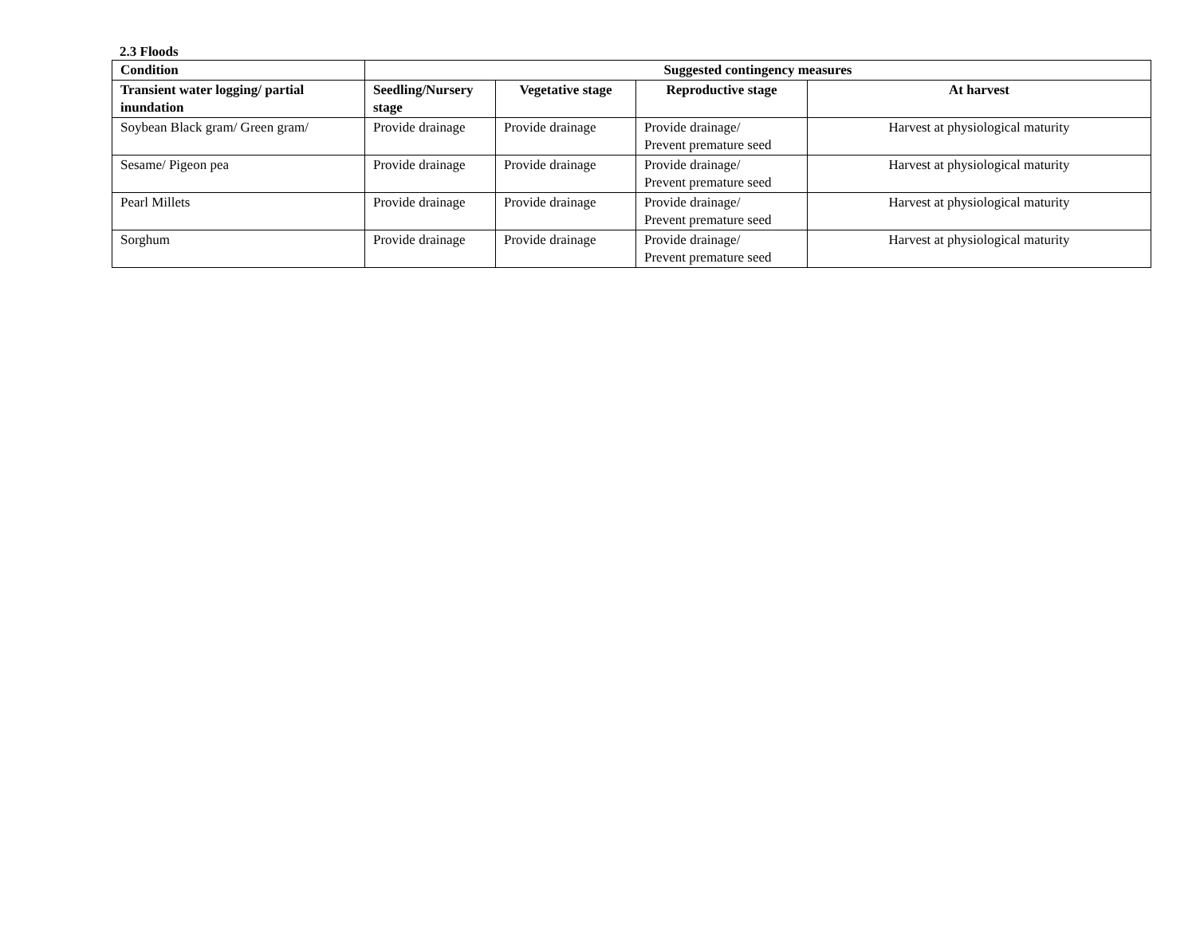2.3 Floods
| Condition | Suggested contingency measures | | | |
| --- | --- | --- | --- | --- |
| Transient water logging/ partial inundation | Seedling/Nursery stage | Vegetative stage | Reproductive stage | At harvest |
| Soybean Black gram/ Green gram/ | Provide drainage | Provide drainage | Provide drainage/ Prevent premature seed | Harvest at physiological maturity |
| Sesame/ Pigeon pea | Provide drainage | Provide drainage | Provide drainage/ Prevent premature seed | Harvest at physiological maturity |
| Pearl Millets | Provide drainage | Provide drainage | Provide drainage/ Prevent premature seed | Harvest at physiological maturity |
| Sorghum | Provide drainage | Provide drainage | Provide drainage/ Prevent premature seed | Harvest at physiological maturity |